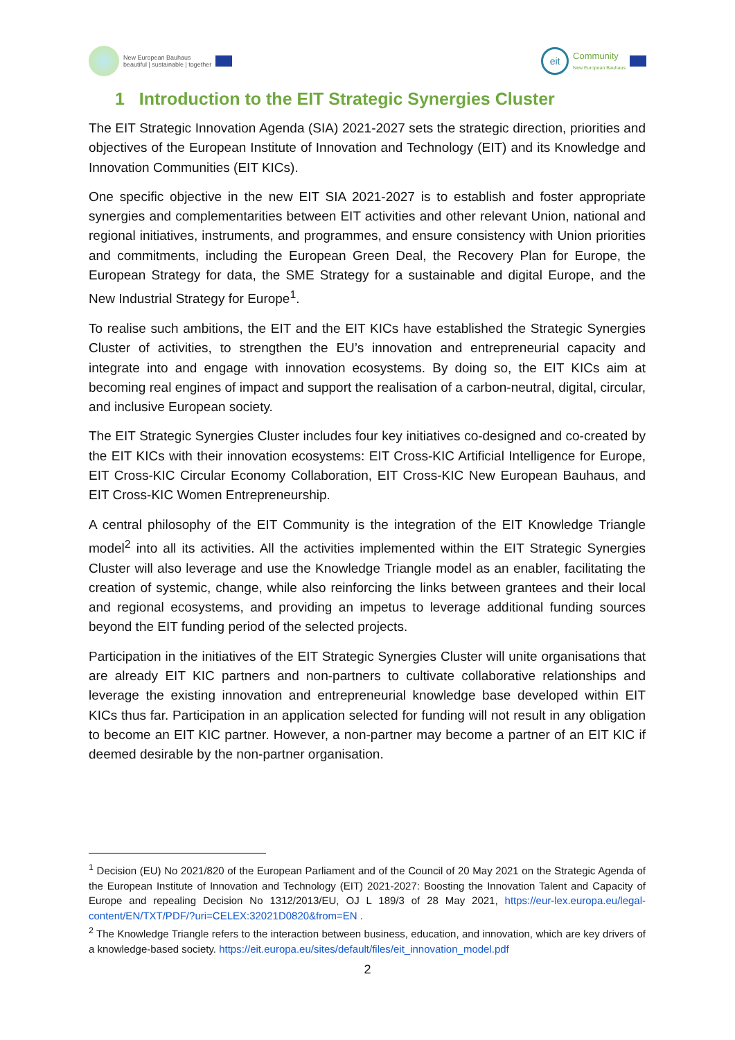New European Bauhaus
beautiful | sustainable | together
eit
Community
New European Bauhaus
1 Introduction to the EIT Strategic Synergies Cluster
The EIT Strategic Innovation Agenda (SIA) 2021-2027 sets the strategic direction, priorities and objectives of the European Institute of Innovation and Technology (EIT) and its Knowledge and Innovation Communities (EIT KICs).
One specific objective in the new EIT SIA 2021-2027 is to establish and foster appropriate synergies and complementarities between EIT activities and other relevant Union, national and regional initiatives, instruments, and programmes, and ensure consistency with Union priorities and commitments, including the European Green Deal, the Recovery Plan for Europe, the European Strategy for data, the SME Strategy for a sustainable and digital Europe, and the New Industrial Strategy for Europe<sup>1</sup>.
To realise such ambitions, the EIT and the EIT KICs have established the Strategic Synergies Cluster of activities, to strengthen the EU’s innovation and entrepreneurial capacity and integrate into and engage with innovation ecosystems. By doing so, the EIT KICs aim at becoming real engines of impact and support the realisation of a carbon-neutral, digital, circular, and inclusive European society.
The EIT Strategic Synergies Cluster includes four key initiatives co-designed and co-created by the EIT KICs with their innovation ecosystems: EIT Cross-KIC Artificial Intelligence for Europe, EIT Cross-KIC Circular Economy Collaboration, EIT Cross-KIC New European Bauhaus, and EIT Cross-KIC Women Entrepreneurship.
A central philosophy of the EIT Community is the integration of the EIT Knowledge Triangle model<sup>2</sup> into all its activities. All the activities implemented within the EIT Strategic Synergies Cluster will also leverage and use the Knowledge Triangle model as an enabler, facilitating the creation of systemic, change, while also reinforcing the links between grantees and their local and regional ecosystems, and providing an impetus to leverage additional funding sources beyond the EIT funding period of the selected projects.
Participation in the initiatives of the EIT Strategic Synergies Cluster will unite organisations that are already EIT KIC partners and non-partners to cultivate collaborative relationships and leverage the existing innovation and entrepreneurial knowledge base developed within EIT KICs thus far. Participation in an application selected for funding will not result in any obligation to become an EIT KIC partner. However, a non-partner may become a partner of an EIT KIC if deemed desirable by the non-partner organisation.
<sup>1</sup> Decision (EU) No 2021/820 of the European Parliament and of the Council of 20 May 2021 on the Strategic Agenda of the European Institute of Innovation and Technology (EIT) 2021-2027: Boosting the Innovation Talent and Capacity of Europe and repealing Decision No 1312/2013/EU, OJ L 189/3 of 28 May 2021, https://eur-lex.europa.eu/legal-content/EN/TXT/PDF/?uri=CELEX:32021D0820&from=EN .
<sup>2</sup> The Knowledge Triangle refers to the interaction between business, education, and innovation, which are key drivers of a knowledge-based society. https://eit.europa.eu/sites/default/files/eit_innovation_model.pdf
2